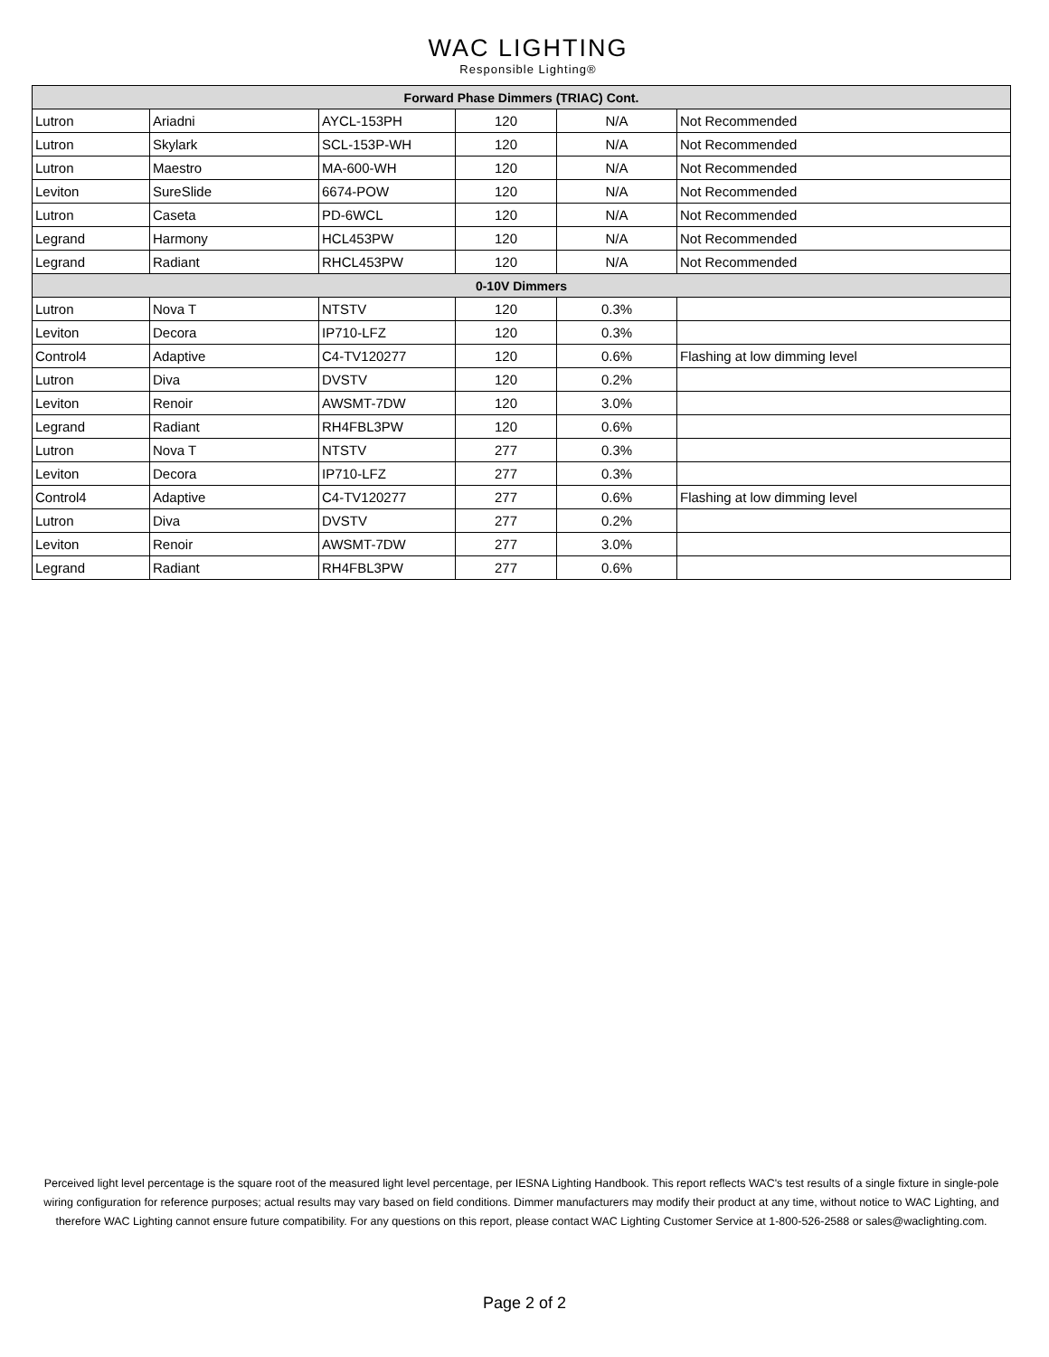WAC LIGHTING
Responsible Lighting®
| Forward Phase Dimmers (TRIAC) Cont. | | | | | |
| --- | --- | --- | --- | --- | --- |
| Lutron | Ariadni | AYCL-153PH | 120 | N/A | Not Recommended |
| Lutron | Skylark | SCL-153P-WH | 120 | N/A | Not Recommended |
| Lutron | Maestro | MA-600-WH | 120 | N/A | Not Recommended |
| Leviton | SureSlide | 6674-POW | 120 | N/A | Not Recommended |
| Lutron | Caseta | PD-6WCL | 120 | N/A | Not Recommended |
| Legrand | Harmony | HCL453PW | 120 | N/A | Not Recommended |
| Legrand | Radiant | RHCL453PW | 120 | N/A | Not Recommended |
| 0-10V Dimmers | | | | | |
| Lutron | Nova T | NTSTV | 120 | 0.3% | |
| Leviton | Decora | IP710-LFZ | 120 | 0.3% | |
| Control4 | Adaptive | C4-TV120277 | 120 | 0.6% | Flashing at low dimming level |
| Lutron | Diva | DVSTV | 120 | 0.2% | |
| Leviton | Renoir | AWSMT-7DW | 120 | 3.0% | |
| Legrand | Radiant | RH4FBL3PW | 120 | 0.6% | |
| Lutron | Nova T | NTSTV | 277 | 0.3% | |
| Leviton | Decora | IP710-LFZ | 277 | 0.3% | |
| Control4 | Adaptive | C4-TV120277 | 277 | 0.6% | Flashing at low dimming level |
| Lutron | Diva | DVSTV | 277 | 0.2% | |
| Leviton | Renoir | AWSMT-7DW | 277 | 3.0% | |
| Legrand | Radiant | RH4FBL3PW | 277 | 0.6% | |
Perceived light level percentage is the square root of the measured light level percentage, per IESNA Lighting Handbook. This report reflects WAC's test results of a single fixture in single-pole wiring configuration for reference purposes; actual results may vary based on field conditions. Dimmer manufacturers may modify their product at any time, without notice to WAC Lighting, and therefore WAC Lighting cannot ensure future compatibility. For any questions on this report, please contact WAC Lighting Customer Service at 1-800-526-2588 or sales@waclighting.com.
Page 2 of 2